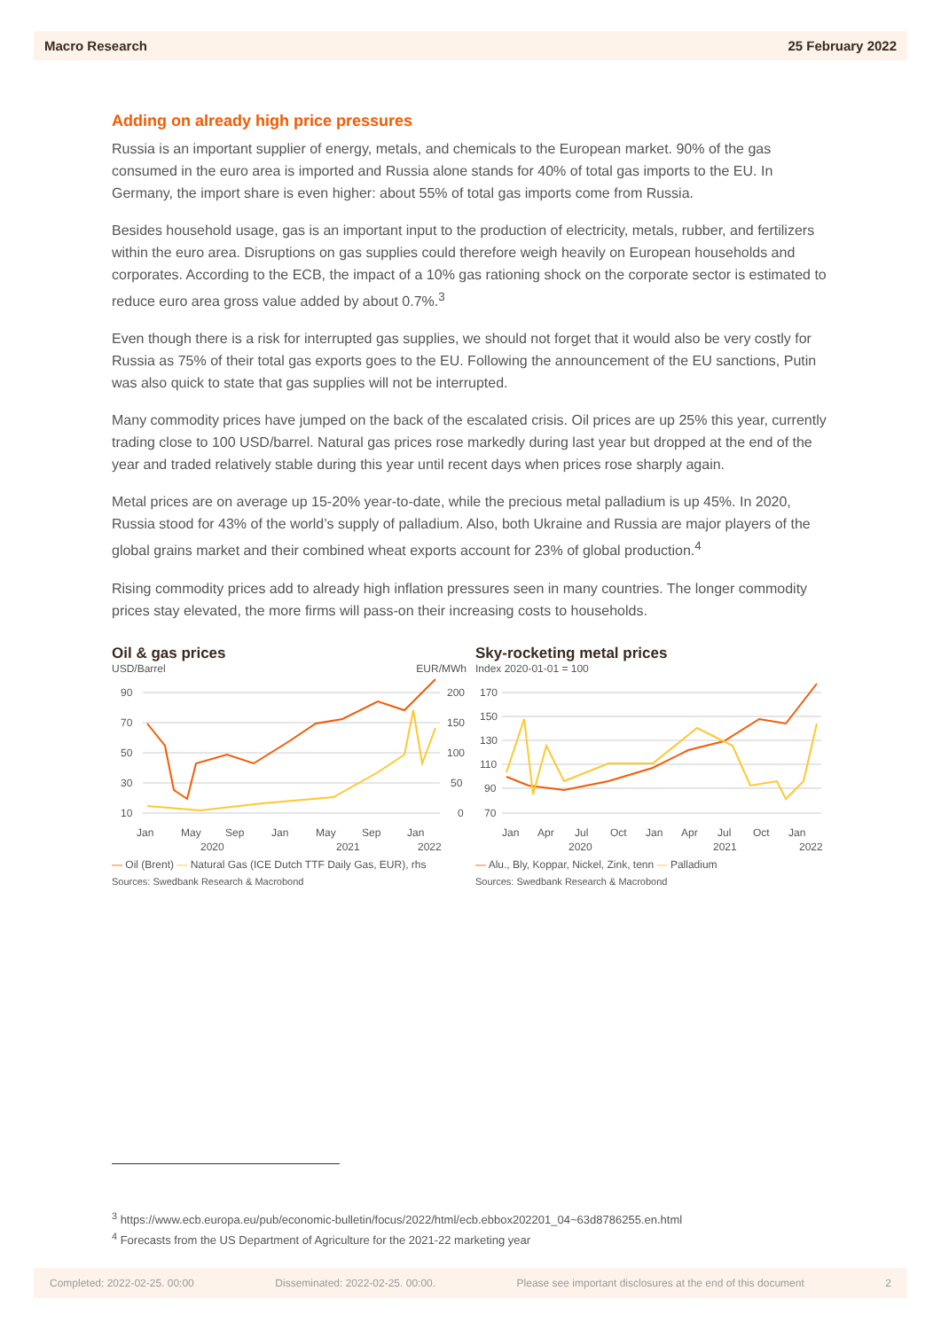Macro Research 25 February 2022
Adding on already high price pressures
Russia is an important supplier of energy, metals, and chemicals to the European market. 90% of the gas consumed in the euro area is imported and Russia alone stands for 40% of total gas imports to the EU. In Germany, the import share is even higher: about 55% of total gas imports come from Russia.
Besides household usage, gas is an important input to the production of electricity, metals, rubber, and fertilizers within the euro area. Disruptions on gas supplies could therefore weigh heavily on European households and corporates. According to the ECB, the impact of a 10% gas rationing shock on the corporate sector is estimated to reduce euro area gross value added by about 0.7%.<sup>3</sup>
Even though there is a risk for interrupted gas supplies, we should not forget that it would also be very costly for Russia as 75% of their total gas exports goes to the EU. Following the announcement of the EU sanctions, Putin was also quick to state that gas supplies will not be interrupted.
Many commodity prices have jumped on the back of the escalated crisis. Oil prices are up 25% this year, currently trading close to 100 USD/barrel. Natural gas prices rose markedly during last year but dropped at the end of the year and traded relatively stable during this year until recent days when prices rose sharply again.
Metal prices are on average up 15-20% year-to-date, while the precious metal palladium is up 45%. In 2020, Russia stood for 43% of the world’s supply of palladium. Also, both Ukraine and Russia are major players of the global grains market and their combined wheat exports account for 23% of global production.<sup>4</sup>
Rising commodity prices add to already high inflation pressures seen in many countries. The longer commodity prices stay elevated, the more firms will pass-on their increasing costs to households.
Oil & gas prices
USD/Barrel EUR/MWh
90
70
50
30
10
200
150
100
50
0
Jan
May
Sep
Jan
May
Sep
Jan
2020
2021
2022
— Oil (Brent) — Natural Gas (ICE Dutch TTF Daily Gas, EUR), rhs
Sources: Swedbank Research & Macrobond
Sky-rocketing metal prices
Index 2020-01-01 = 100
170
150
130
110
90
70
Jan
Apr
Jul
Oct
Jan
Apr
Jul
Oct
Jan
2020
2021
2022
— Alu., Bly, Koppar, Nickel, Zink, tenn — Palladium
Sources: Swedbank Research & Macrobond
<sup>3</sup> https://www.ecb.europa.eu/pub/economic-bulletin/focus/2022/html/ecb.ebbox202201_04~63d8786255.en.html
<sup>4</sup> Forecasts from the US Department of Agriculture for the 2021-22 marketing year
Completed: 2022-02-25. 00:00 Disseminated: 2022-02-25. 00:00. Please see important disclosures at the end of this document 2